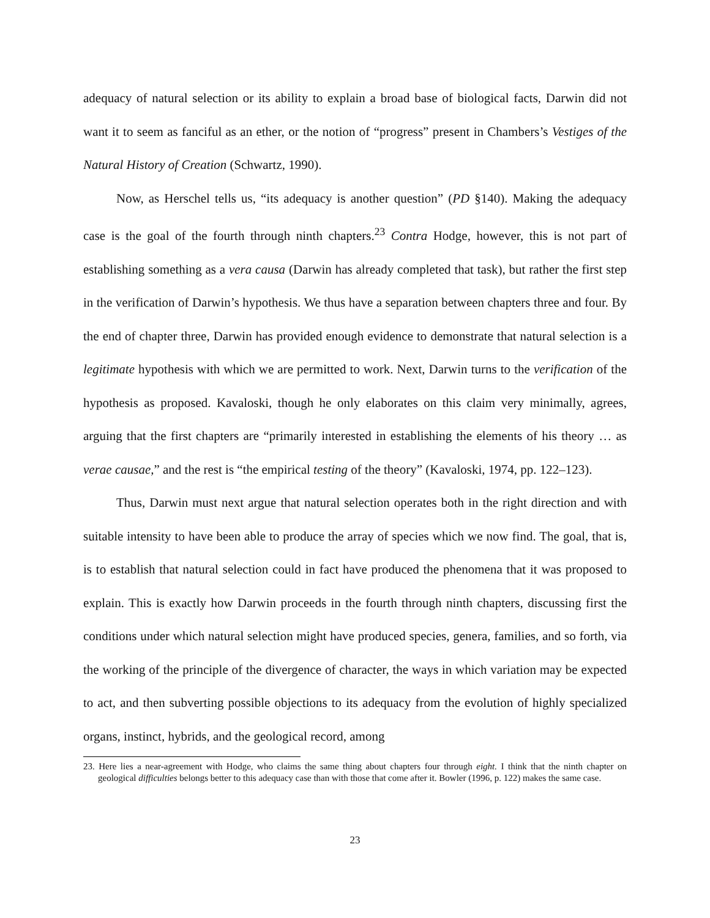adequacy of natural selection or its ability to explain a broad base of biological facts, Darwin did not want it to seem as fanciful as an ether, or the notion of “progress” present in Chambers’s Vestiges of the Natural History of Creation (Schwartz, 1990).
Now, as Herschel tells us, “its adequacy is another question” (PD §140). Making the adequacy case is the goal of the fourth through ninth chapters.<sup>23</sup> Contra Hodge, however, this is not part of establishing something as a vera causa (Darwin has already completed that task), but rather the first step in the verification of Darwin’s hypothesis. We thus have a separation between chapters three and four. By the end of chapter three, Darwin has provided enough evidence to demonstrate that natural selection is a legitimate hypothesis with which we are permitted to work. Next, Darwin turns to the verification of the hypothesis as proposed. Kavaloski, though he only elaborates on this claim very minimally, agrees, arguing that the first chapters are “primarily interested in establishing the elements of his theory … as verae causae,” and the rest is “the empirical testing of the theory” (Kavaloski, 1974, pp. 122–123).
Thus, Darwin must next argue that natural selection operates both in the right direction and with suitable intensity to have been able to produce the array of species which we now find. The goal, that is, is to establish that natural selection could in fact have produced the phenomena that it was proposed to explain. This is exactly how Darwin proceeds in the fourth through ninth chapters, discussing first the conditions under which natural selection might have produced species, genera, families, and so forth, via the working of the principle of the divergence of character, the ways in which variation may be expected to act, and then subverting possible objections to its adequacy from the evolution of highly specialized organs, instinct, hybrids, and the geological record, among
23. Here lies a near-agreement with Hodge, who claims the same thing about chapters four through eight. I think that the ninth chapter on geological difficulties belongs better to this adequacy case than with those that come after it. Bowler (1996, p. 122) makes the same case.
23